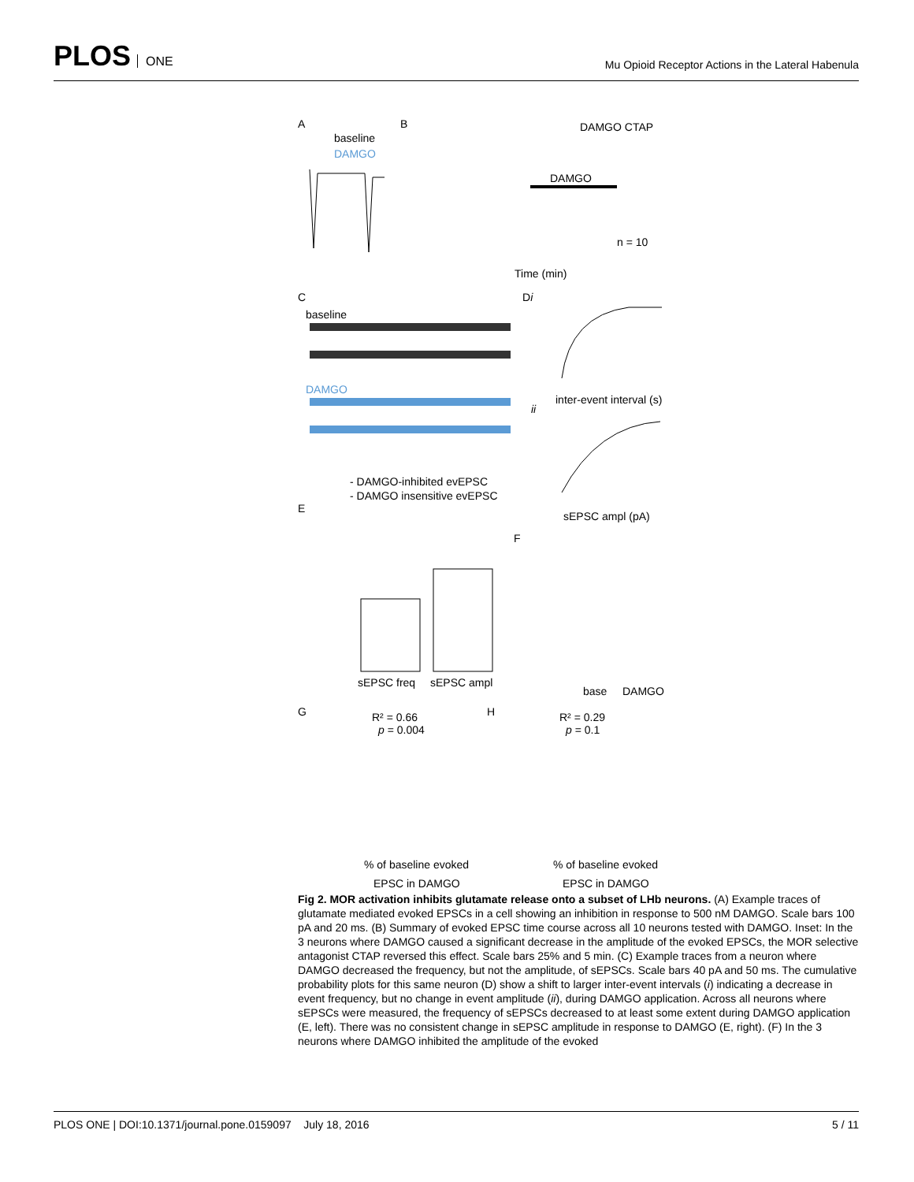PLOS ONE
Mu Opioid Receptor Actions in the Lateral Habenula
A
baseline
DAMGO
B
DAMGO CTAP
DAMGO
n = 10
Time (min)
C
baseline
DAMGO
Di
inter-event interval (s)
ii
sEPSC ampl (pA)
- DAMGO-inhibited evEPSC
- DAMGO insensitive evEPSC
E
sEPSC freq
sEPSC ampl
F
base
DAMGO
G
R² = 0.66
p = 0.004
% of baseline evoked
EPSC in DAMGO
H
R² = 0.29
p = 0.1
% of baseline evoked
EPSC in DAMGO
Fig 2. MOR activation inhibits glutamate release onto a subset of LHb neurons. (A) Example traces of glutamate mediated evoked EPSCs in a cell showing an inhibition in response to 500 nM DAMGO. Scale bars 100 pA and 20 ms. (B) Summary of evoked EPSC time course across all 10 neurons tested with DAMGO. Inset: In the 3 neurons where DAMGO caused a significant decrease in the amplitude of the evoked EPSCs, the MOR selective antagonist CTAP reversed this effect. Scale bars 25% and 5 min. (C) Example traces from a neuron where DAMGO decreased the frequency, but not the amplitude, of sEPSCs. Scale bars 40 pA and 50 ms. The cumulative probability plots for this same neuron (D) show a shift to larger inter-event intervals (i) indicating a decrease in event frequency, but no change in event amplitude (ii), during DAMGO application. Across all neurons where sEPSCs were measured, the frequency of sEPSCs decreased to at least some extent during DAMGO application (E, left). There was no consistent change in sEPSC amplitude in response to DAMGO (E, right). (F) In the 3 neurons where DAMGO inhibited the amplitude of the evoked
PLOS ONE | DOI:10.1371/journal.pone.0159097 July 18, 2016
5 / 11